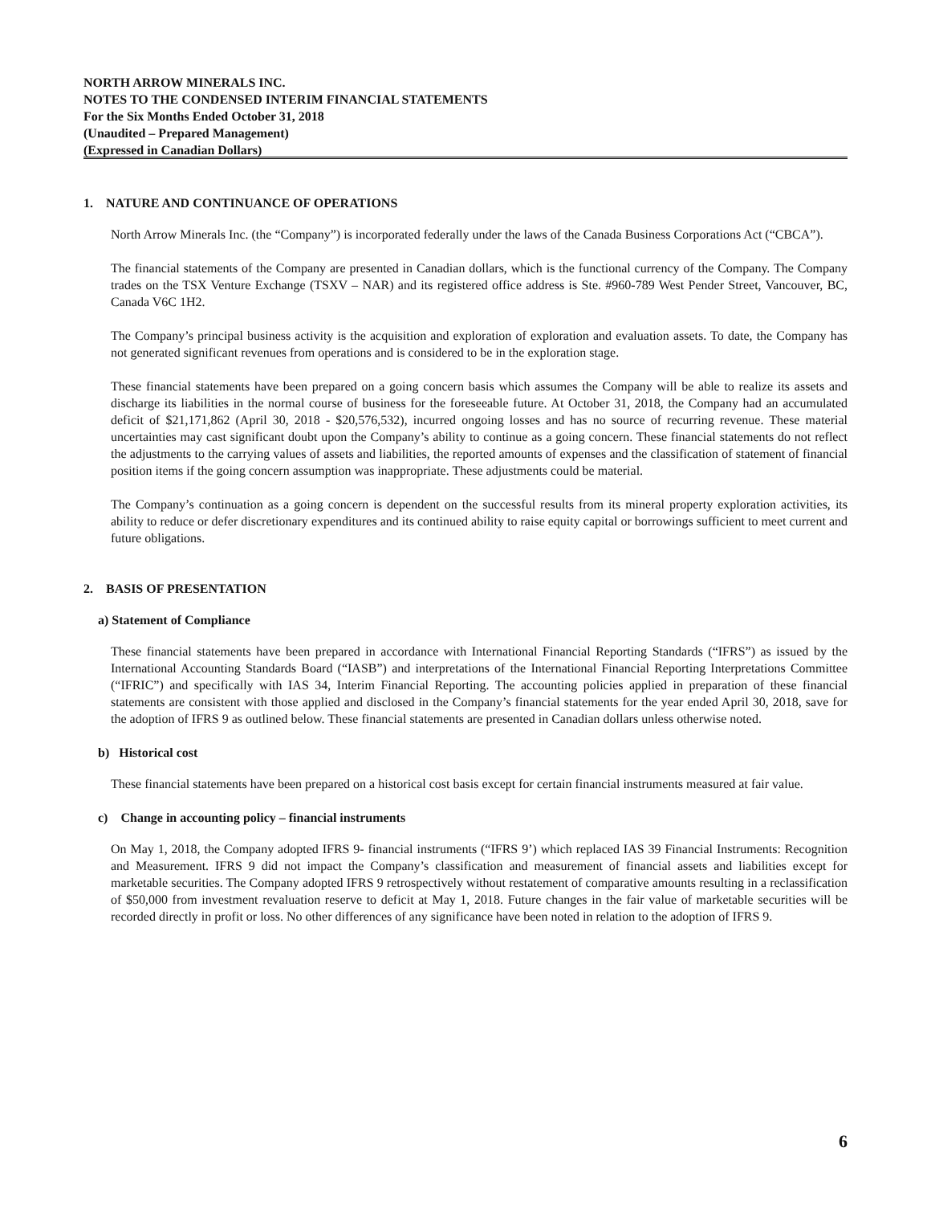NORTH ARROW MINERALS INC.
NOTES TO THE CONDENSED INTERIM FINANCIAL STATEMENTS
For the Six Months Ended October 31, 2018
(Unaudited – Prepared Management)
(Expressed in Canadian Dollars)
1. NATURE AND CONTINUANCE OF OPERATIONS
North Arrow Minerals Inc. (the “Company”) is incorporated federally under the laws of the Canada Business Corporations Act (“CBCA”).
The financial statements of the Company are presented in Canadian dollars, which is the functional currency of the Company. The Company trades on the TSX Venture Exchange (TSXV – NAR) and its registered office address is Ste. #960-789 West Pender Street, Vancouver, BC, Canada V6C 1H2.
The Company’s principal business activity is the acquisition and exploration of exploration and evaluation assets. To date, the Company has not generated significant revenues from operations and is considered to be in the exploration stage.
These financial statements have been prepared on a going concern basis which assumes the Company will be able to realize its assets and discharge its liabilities in the normal course of business for the foreseeable future. At October 31, 2018, the Company had an accumulated deficit of $21,171,862 (April 30, 2018 - $20,576,532), incurred ongoing losses and has no source of recurring revenue. These material uncertainties may cast significant doubt upon the Company’s ability to continue as a going concern. These financial statements do not reflect the adjustments to the carrying values of assets and liabilities, the reported amounts of expenses and the classification of statement of financial position items if the going concern assumption was inappropriate. These adjustments could be material.
The Company’s continuation as a going concern is dependent on the successful results from its mineral property exploration activities, its ability to reduce or defer discretionary expenditures and its continued ability to raise equity capital or borrowings sufficient to meet current and future obligations.
2. BASIS OF PRESENTATION
a) Statement of Compliance
These financial statements have been prepared in accordance with International Financial Reporting Standards (“IFRS”) as issued by the International Accounting Standards Board (“IASB”) and interpretations of the International Financial Reporting Interpretations Committee (“IFRIC”) and specifically with IAS 34, Interim Financial Reporting. The accounting policies applied in preparation of these financial statements are consistent with those applied and disclosed in the Company’s financial statements for the year ended April 30, 2018, save for the adoption of IFRS 9 as outlined below. These financial statements are presented in Canadian dollars unless otherwise noted.
b) Historical cost
These financial statements have been prepared on a historical cost basis except for certain financial instruments measured at fair value.
c) Change in accounting policy – financial instruments
On May 1, 2018, the Company adopted IFRS 9- financial instruments (“IFRS 9’) which replaced IAS 39 Financial Instruments: Recognition and Measurement. IFRS 9 did not impact the Company’s classification and measurement of financial assets and liabilities except for marketable securities. The Company adopted IFRS 9 retrospectively without restatement of comparative amounts resulting in a reclassification of $50,000 from investment revaluation reserve to deficit at May 1, 2018. Future changes in the fair value of marketable securities will be recorded directly in profit or loss. No other differences of any significance have been noted in relation to the adoption of IFRS 9.
6